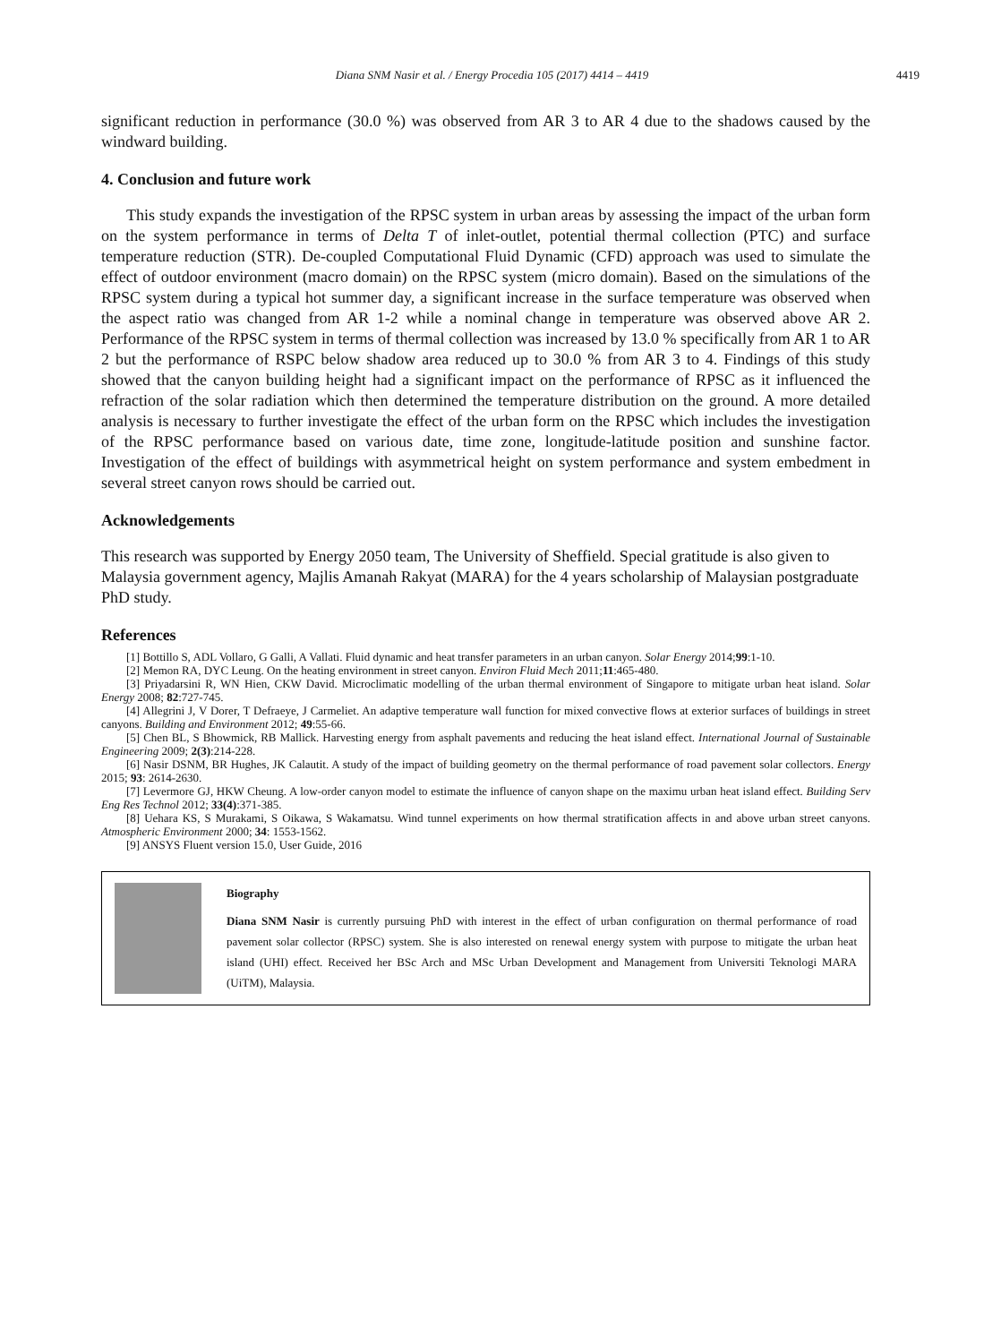Diana SNM Nasir et al. / Energy Procedia 105 (2017) 4414 – 4419
4419
significant reduction in performance (30.0 %) was observed from AR 3 to AR 4 due to the shadows caused by the windward building.
4. Conclusion and future work
This study expands the investigation of the RPSC system in urban areas by assessing the impact of the urban form on the system performance in terms of Delta T of inlet-outlet, potential thermal collection (PTC) and surface temperature reduction (STR). De-coupled Computational Fluid Dynamic (CFD) approach was used to simulate the effect of outdoor environment (macro domain) on the RPSC system (micro domain). Based on the simulations of the RPSC system during a typical hot summer day, a significant increase in the surface temperature was observed when the aspect ratio was changed from AR 1-2 while a nominal change in temperature was observed above AR 2. Performance of the RPSC system in terms of thermal collection was increased by 13.0 % specifically from AR 1 to AR 2 but the performance of RSPC below shadow area reduced up to 30.0 % from AR 3 to 4. Findings of this study showed that the canyon building height had a significant impact on the performance of RPSC as it influenced the refraction of the solar radiation which then determined the temperature distribution on the ground. A more detailed analysis is necessary to further investigate the effect of the urban form on the RPSC which includes the investigation of the RPSC performance based on various date, time zone, longitude-latitude position and sunshine factor. Investigation of the effect of buildings with asymmetrical height on system performance and system embedment in several street canyon rows should be carried out.
Acknowledgements
This research was supported by Energy 2050 team, The University of Sheffield. Special gratitude is also given to Malaysia government agency, Majlis Amanah Rakyat (MARA) for the 4 years scholarship of Malaysian postgraduate PhD study.
References
[1] Bottillo S, ADL Vollaro, G Galli, A Vallati. Fluid dynamic and heat transfer parameters in an urban canyon. Solar Energy 2014;99:1-10.
[2] Memon RA, DYC Leung. On the heating environment in street canyon. Environ Fluid Mech 2011;11:465-480.
[3] Priyadarsini R, WN Hien, CKW David. Microclimatic modelling of the urban thermal environment of Singapore to mitigate urban heat island. Solar Energy 2008; 82:727-745.
[4] Allegrini J, V Dorer, T Defraeye, J Carmeliet. An adaptive temperature wall function for mixed convective flows at exterior surfaces of buildings in street canyons. Building and Environment 2012; 49:55-66.
[5] Chen BL, S Bhowmick, RB Mallick. Harvesting energy from asphalt pavements and reducing the heat island effect. International Journal of Sustainable Engineering 2009; 2(3):214-228.
[6] Nasir DSNM, BR Hughes, JK Calautit. A study of the impact of building geometry on the thermal performance of road pavement solar collectors. Energy 2015; 93: 2614-2630.
[7] Levermore GJ, HKW Cheung. A low-order canyon model to estimate the influence of canyon shape on the maximu urban heat island effect. Building Serv Eng Res Technol 2012; 33(4):371-385.
[8] Uehara KS, S Murakami, S Oikawa, S Wakamatsu. Wind tunnel experiments on how thermal stratification affects in and above urban street canyons. Atmospheric Environment 2000; 34: 1553-1562.
[9] ANSYS Fluent version 15.0, User Guide, 2016
Biography
Diana SNM Nasir is currently pursuing PhD with interest in the effect of urban configuration on thermal performance of road pavement solar collector (RPSC) system. She is also interested on renewal energy system with purpose to mitigate the urban heat island (UHI) effect. Received her BSc Arch and MSc Urban Development and Management from Universiti Teknologi MARA (UiTM), Malaysia.